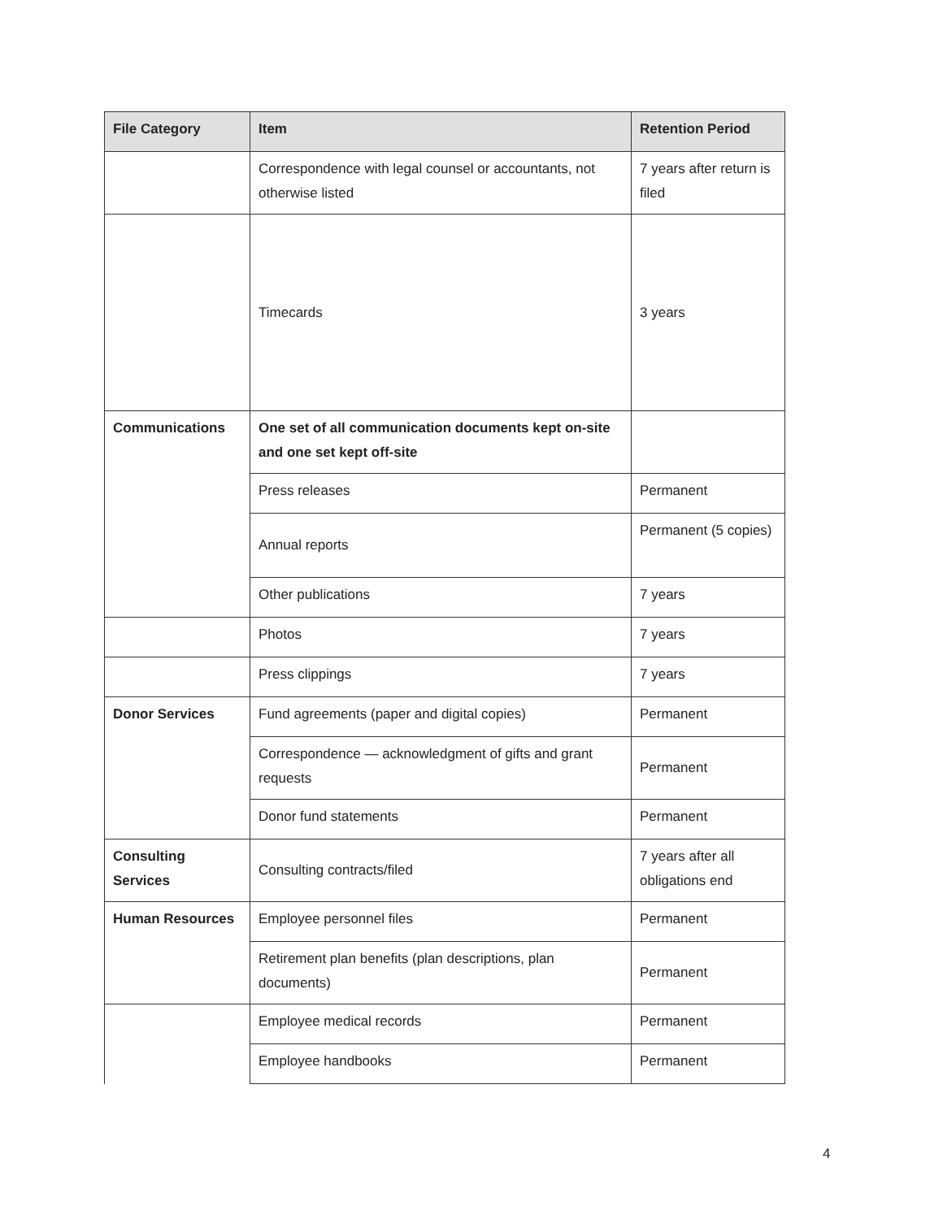| File Category | Item | Retention Period |
| --- | --- | --- |
| | Correspondence with legal counsel or accountants, not otherwise listed | 7 years after return is filed |
| | Timecards | 3 years |
| Communications | One set of all communication documents kept on-site and one set kept off-site | |
| | Press releases | Permanent |
| | Annual reports | Permanent (5 copies) |
| | Other publications | 7 years |
| | Photos | 7 years |
| | Press clippings | 7 years |
| Donor Services | Fund agreements (paper and digital copies) | Permanent |
| | Correspondence — acknowledgment of gifts and grant requests | Permanent |
| | Donor fund statements | Permanent |
| Consulting Services | Consulting contracts/filed | 7 years after all obligations end |
| Human Resources | Employee personnel files | Permanent |
| | Retirement plan benefits (plan descriptions, plan documents) | Permanent |
| | Employee medical records | Permanent |
| | Employee handbooks | Permanent |
4